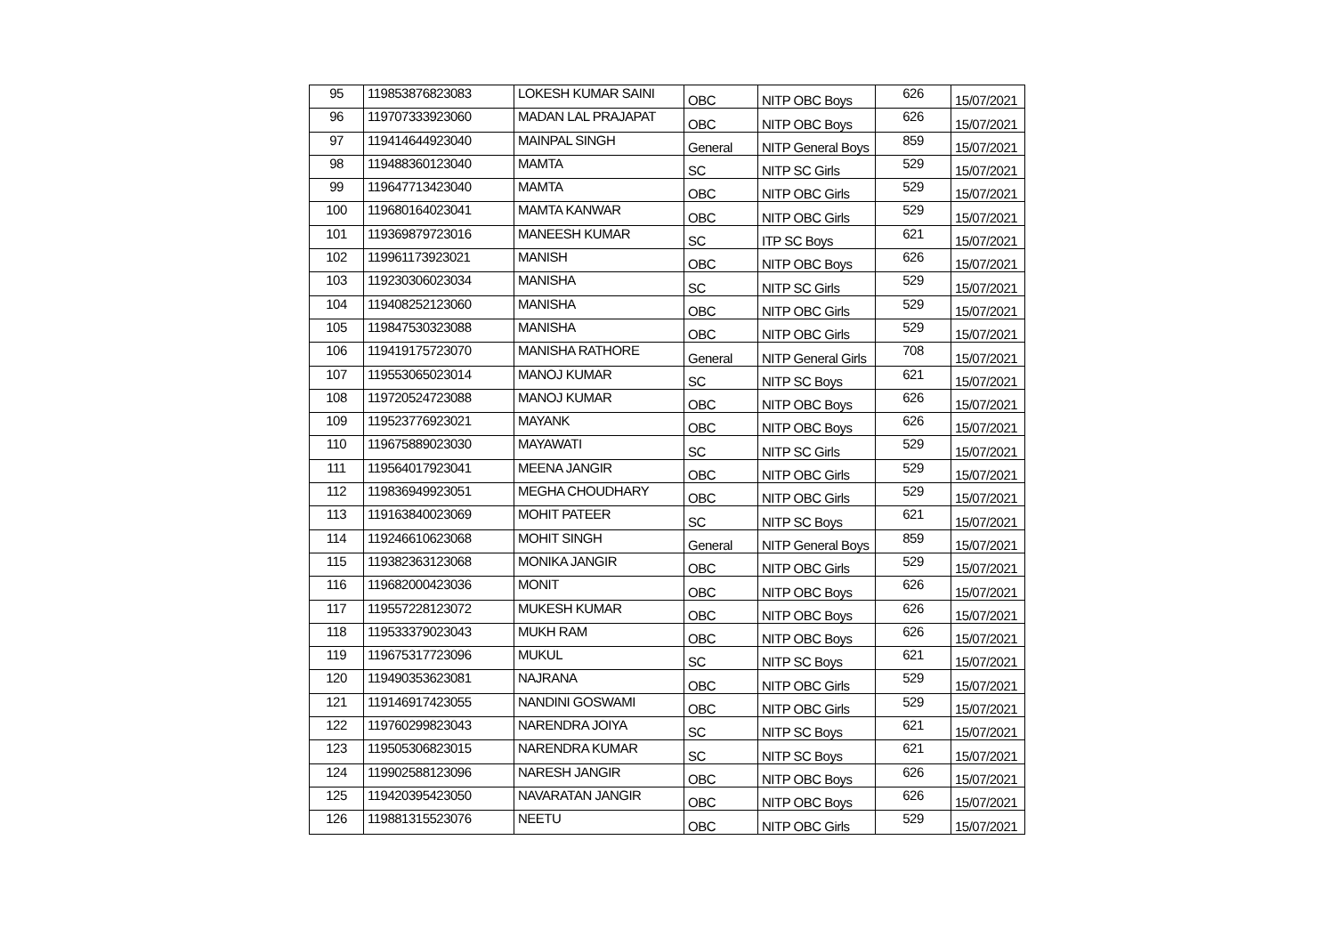| 95 | 119853876823083 | LOKESH KUMAR SAINI | OBC | NITP OBC Boys | 626 | 15/07/2021 |
| 96 | 119707333923060 | MADAN LAL PRAJAPAT | OBC | NITP OBC Boys | 626 | 15/07/2021 |
| 97 | 119414644923040 | MAINPAL SINGH | General | NITP General Boys | 859 | 15/07/2021 |
| 98 | 119488360123040 | MAMTA | SC | NITP SC Girls | 529 | 15/07/2021 |
| 99 | 119647713423040 | MAMTA | OBC | NITP OBC Girls | 529 | 15/07/2021 |
| 100 | 119680164023041 | MAMTA KANWAR | OBC | NITP OBC Girls | 529 | 15/07/2021 |
| 101 | 119369879723016 | MANEESH KUMAR | SC | ITP SC Boys | 621 | 15/07/2021 |
| 102 | 119961173923021 | MANISH | OBC | NITP OBC Boys | 626 | 15/07/2021 |
| 103 | 119230306023034 | MANISHA | SC | NITP SC Girls | 529 | 15/07/2021 |
| 104 | 119408252123060 | MANISHA | OBC | NITP OBC Girls | 529 | 15/07/2021 |
| 105 | 119847530323088 | MANISHA | OBC | NITP OBC Girls | 529 | 15/07/2021 |
| 106 | 119419175723070 | MANISHA RATHORE | General | NITP General Girls | 708 | 15/07/2021 |
| 107 | 119553065023014 | MANOJ KUMAR | SC | NITP SC Boys | 621 | 15/07/2021 |
| 108 | 119720524723088 | MANOJ KUMAR | OBC | NITP OBC Boys | 626 | 15/07/2021 |
| 109 | 119523776923021 | MAYANK | OBC | NITP OBC Boys | 626 | 15/07/2021 |
| 110 | 119675889023030 | MAYAWATI | SC | NITP SC Girls | 529 | 15/07/2021 |
| 111 | 119564017923041 | MEENA JANGIR | OBC | NITP OBC Girls | 529 | 15/07/2021 |
| 112 | 119836949923051 | MEGHA CHOUDHARY | OBC | NITP OBC Girls | 529 | 15/07/2021 |
| 113 | 119163840023069 | MOHIT PATEER | SC | NITP SC Boys | 621 | 15/07/2021 |
| 114 | 119246610623068 | MOHIT SINGH | General | NITP General Boys | 859 | 15/07/2021 |
| 115 | 119382363123068 | MONIKA JANGIR | OBC | NITP OBC Girls | 529 | 15/07/2021 |
| 116 | 119682000423036 | MONIT | OBC | NITP OBC Boys | 626 | 15/07/2021 |
| 117 | 119557228123072 | MUKESH KUMAR | OBC | NITP OBC Boys | 626 | 15/07/2021 |
| 118 | 119533379023043 | MUKH RAM | OBC | NITP OBC Boys | 626 | 15/07/2021 |
| 119 | 119675317723096 | MUKUL | SC | NITP SC Boys | 621 | 15/07/2021 |
| 120 | 119490353623081 | NAJRANA | OBC | NITP OBC Girls | 529 | 15/07/2021 |
| 121 | 119146917423055 | NANDINI GOSWAMI | OBC | NITP OBC Girls | 529 | 15/07/2021 |
| 122 | 119760299823043 | NARENDRA JOIYA | SC | NITP SC Boys | 621 | 15/07/2021 |
| 123 | 119505306823015 | NARENDRA KUMAR | SC | NITP SC Boys | 621 | 15/07/2021 |
| 124 | 119902588123096 | NARESH JANGIR | OBC | NITP OBC Boys | 626 | 15/07/2021 |
| 125 | 119420395423050 | NAVARATAN JANGIR | OBC | NITP OBC Boys | 626 | 15/07/2021 |
| 126 | 119881315523076 | NEETU | OBC | NITP OBC Girls | 529 | 15/07/2021 |